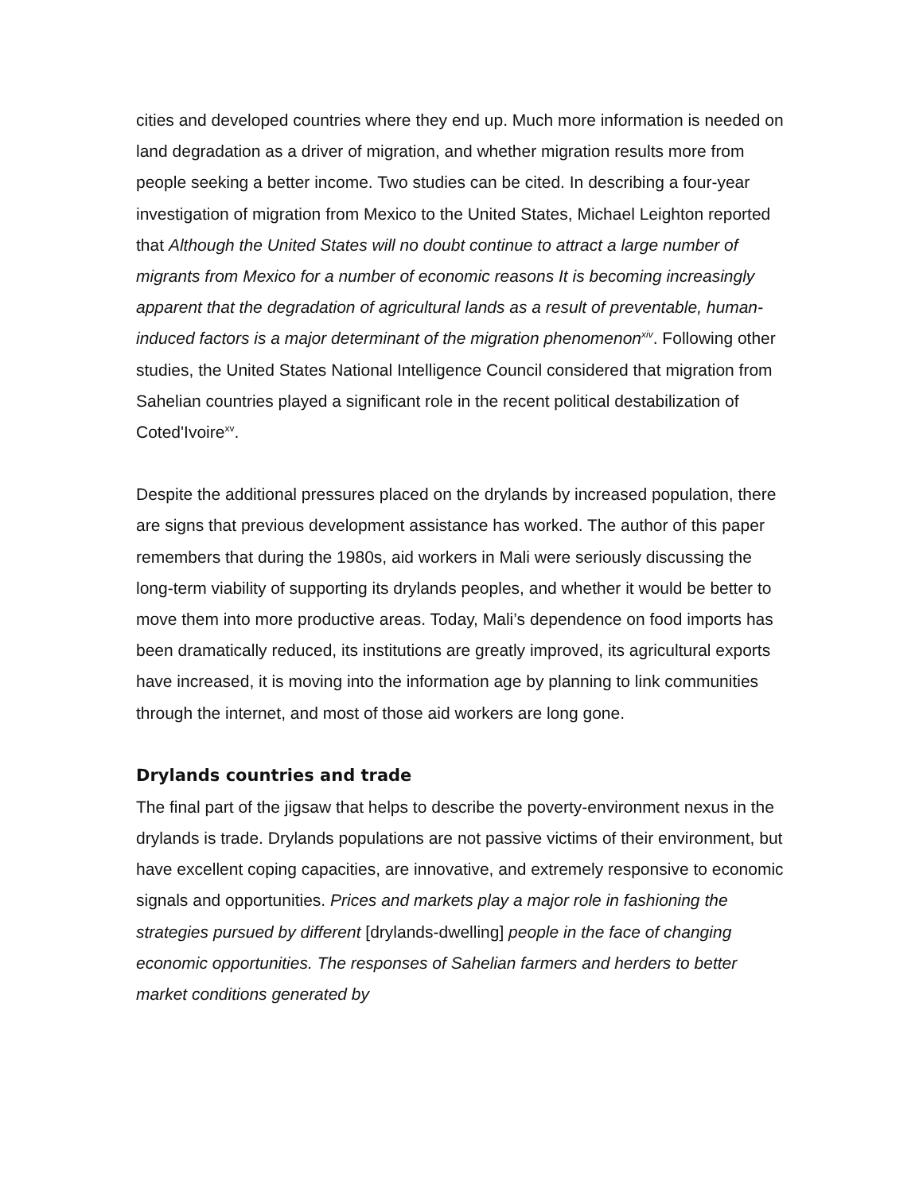cities and developed countries where they end up. Much more information is needed on land degradation as a driver of migration, and whether migration results more from people seeking a better income. Two studies can be cited. In describing a four-year investigation of migration from Mexico to the United States, Michael Leighton reported that Although the United States will no doubt continue to attract a large number of migrants from Mexico for a number of economic reasons It is becoming increasingly apparent that the degradation of agricultural lands as a result of preventable, human-induced factors is a major determinant of the migration phenomenon<sup>xiv</sup>. Following other studies, the United States National Intelligence Council considered that migration from Sahelian countries played a significant role in the recent political destabilization of Coted'Ivoire<sup>xv</sup>.
Despite the additional pressures placed on the drylands by increased population, there are signs that previous development assistance has worked. The author of this paper remembers that during the 1980s, aid workers in Mali were seriously discussing the long-term viability of supporting its drylands peoples, and whether it would be better to move them into more productive areas. Today, Mali’s dependence on food imports has been dramatically reduced, its institutions are greatly improved, its agricultural exports have increased, it is moving into the information age by planning to link communities through the internet, and most of those aid workers are long gone.
Drylands countries and trade
The final part of the jigsaw that helps to describe the poverty-environment nexus in the drylands is trade. Drylands populations are not passive victims of their environment, but have excellent coping capacities, are innovative, and extremely responsive to economic signals and opportunities. Prices and markets play a major role in fashioning the strategies pursued by different [drylands-dwelling] people in the face of changing economic opportunities. The responses of Sahelian farmers and herders to better market conditions generated by